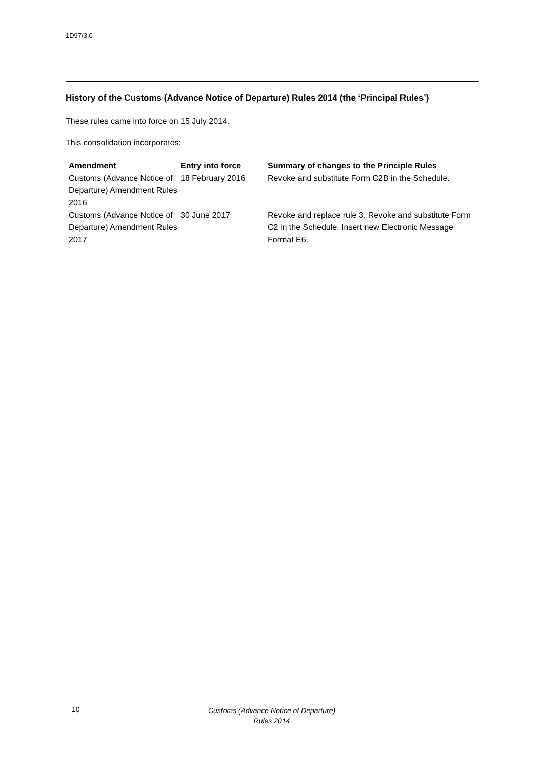1D97/3.0
History of the Customs (Advance Notice of Departure) Rules 2014 (the ‘Principal Rules’)
These rules came into force on 15 July 2014.
This consolidation incorporates:
| Amendment | Entry into force | Summary of changes to the Principle Rules |
| --- | --- | --- |
| Customs (Advance Notice of Departure) Amendment Rules 2016 | 18 February 2016 | Revoke and substitute Form C2B in the Schedule. |
| Customs (Advance Notice of Departure) Amendment Rules 2017 | 30 June 2017 | Revoke and replace rule 3. Revoke and substitute Form C2 in the Schedule. Insert new Electronic Message Format E6. |
10
Customs (Advance Notice of Departure) Rules 2014